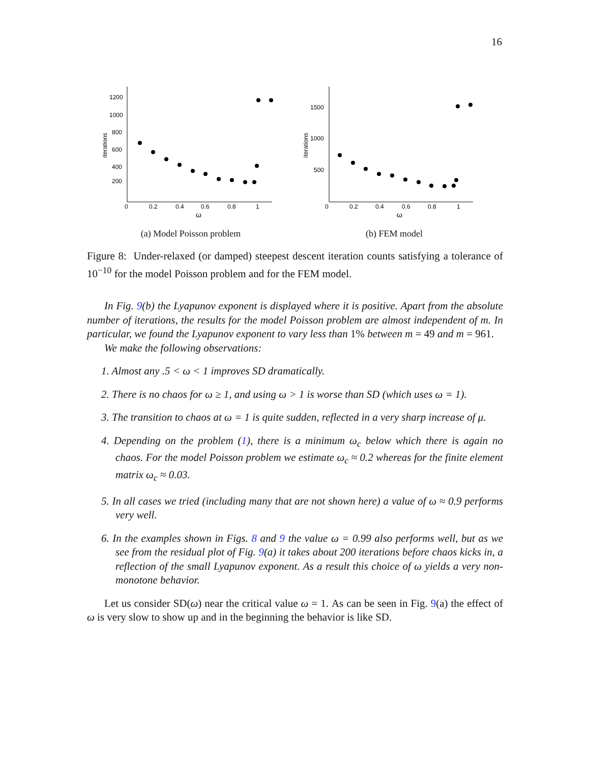16
200
400
600
800
1000
1200
0
0.2
0.4
0.6
0.8
1
ω
iterations
(a) Model Poisson problem
500
1000
1500
0
0.2
0.4
0.6
0.8
1
ω
iterations
(b) FEM model
Figure 8: Under-relaxed (or damped) steepest descent iteration counts satisfying a tolerance of 10<sup>−10</sup> for the model Poisson problem and for the FEM model.
In Fig. 9(b) the Lyapunov exponent is displayed where it is positive. Apart from the absolute number of iterations, the results for the model Poisson problem are almost independent of m. In particular, we found the Lyapunov exponent to vary less than 1% between m = 49 and m = 961.
We make the following observations:
1. Almost any .5 < ω < 1 improves SD dramatically.
2. There is no chaos for ω ≥ 1, and using ω > 1 is worse than SD (which uses ω = 1).
3. The transition to chaos at ω = 1 is quite sudden, reflected in a very sharp increase of μ.
4. Depending on the problem (1), there is a minimum ω<sub>c</sub> below which there is again no chaos. For the model Poisson problem we estimate ω<sub>c</sub> ≈ 0.2 whereas for the finite element matrix ω<sub>c</sub> ≈ 0.03.
5. In all cases we tried (including many that are not shown here) a value of ω ≈ 0.9 performs very well.
6. In the examples shown in Figs. 8 and 9 the value ω = 0.99 also performs well, but as we see from the residual plot of Fig. 9(a) it takes about 200 iterations before chaos kicks in, a reflection of the small Lyapunov exponent. As a result this choice of ω yields a very non-monotone behavior.
Let us consider SD(ω) near the critical value ω = 1. As can be seen in Fig. 9(a) the effect of ω is very slow to show up and in the beginning the behavior is like SD.